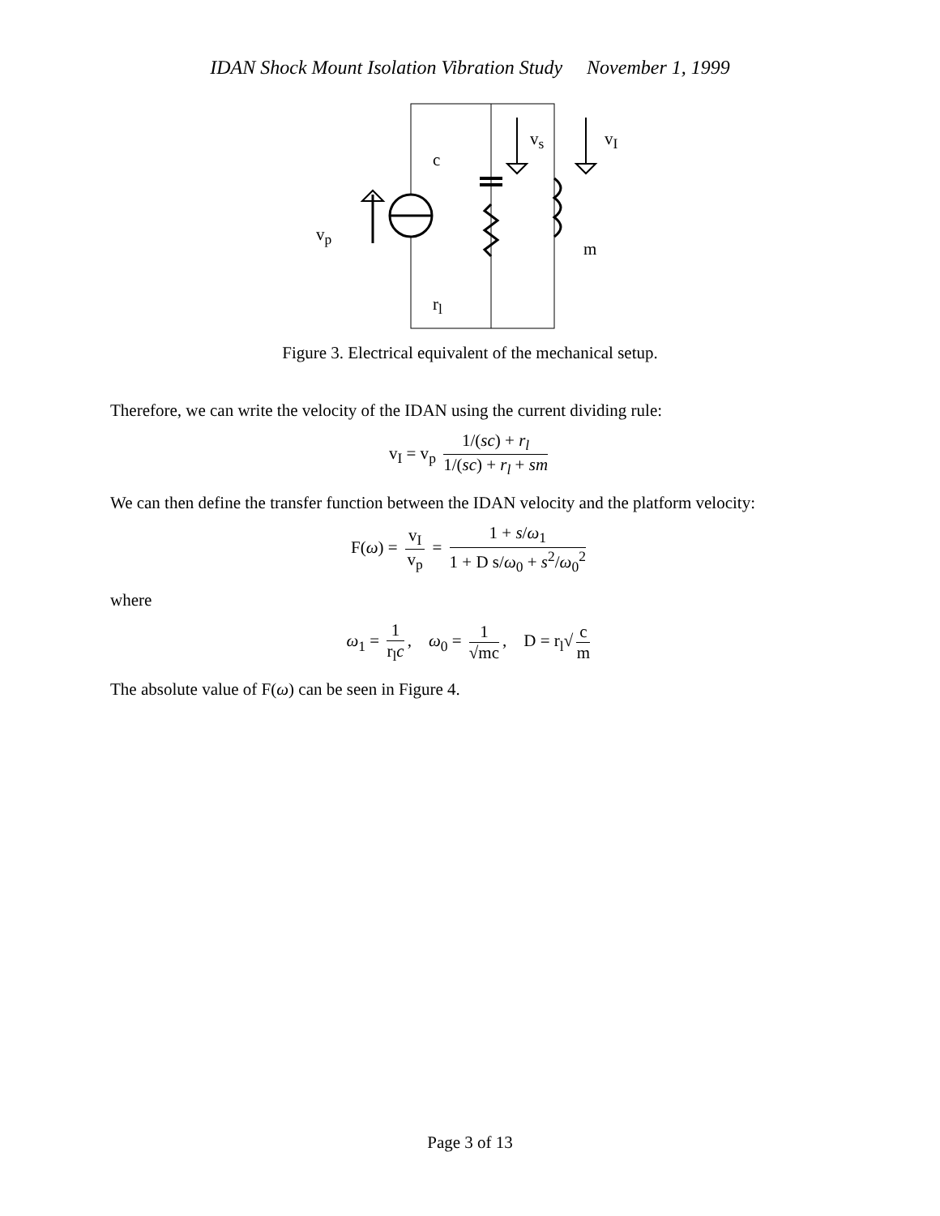IDAN Shock Mount Isolation Vibration Study November 1, 1999
Figure 3. Electrical equivalent of the mechanical setup.
v<sub>s</sub> v<sub>I</sub>
c
v<sub>p</sub>
m
r<sub>l</sub>
Therefore, we can write the velocity of the IDAN using the current dividing rule:
v<sub>I</sub> = v<sub>p</sub> 1/(sc) + r<sub>l</sub> 1/(sc) + r<sub>l</sub> + sm
We can then define the transfer function between the IDAN velocity and the platform velocity:
F(ω) = v<sub>I</sub> v<sub>p</sub> = 1 + s/ω<sub>1</sub> 1 + D s/ω<sub>0</sub> + s<sup>2</sup>/ω<sub>0</sub><sup>2</sup>
where
ω<sub>1</sub> = 1 r<sub>l</sub>c, ω<sub>0</sub> = 1 √mc, D = r<sub>l</sub>√ c m
The absolute value of F(ω) can be seen in Figure 4.
Page 3 of 13